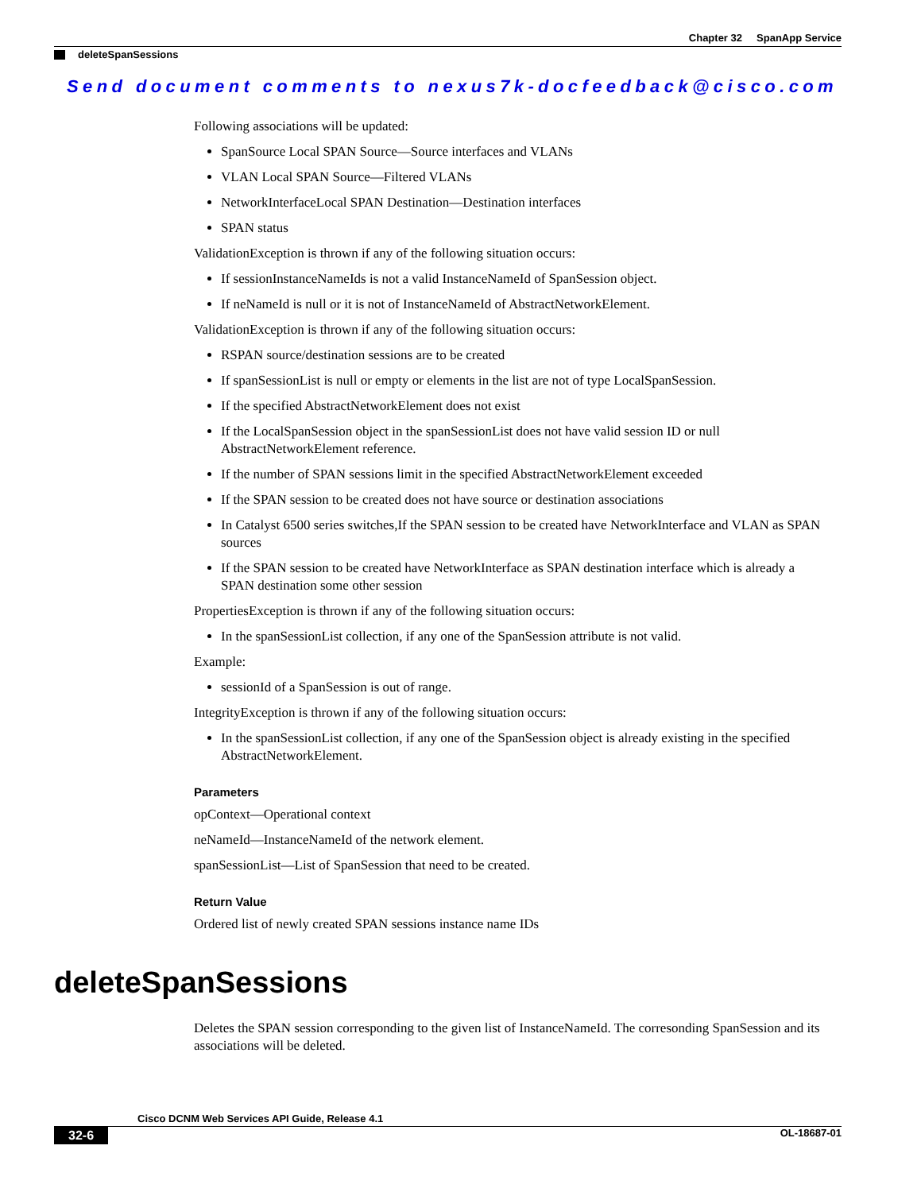Chapter 32 SpanApp Service
deleteSpanSessions
Send document comments to nexus7k-docfeedback@cisco.com
Following associations will be updated:
SpanSource Local SPAN Source—Source interfaces and VLANs
VLAN Local SPAN Source—Filtered VLANs
NetworkInterfaceLocal SPAN Destination—Destination interfaces
SPAN status
ValidationException is thrown if any of the following situation occurs:
If sessionInstanceNameIds is not a valid InstanceNameId of SpanSession object.
If neNameId is null or it is not of InstanceNameId of AbstractNetworkElement.
ValidationException is thrown if any of the following situation occurs:
RSPAN source/destination sessions are to be created
If spanSessionList is null or empty or elements in the list are not of type LocalSpanSession.
If the specified AbstractNetworkElement does not exist
If the LocalSpanSession object in the spanSessionList does not have valid session ID or null AbstractNetworkElement reference.
If the number of SPAN sessions limit in the specified AbstractNetworkElement exceeded
If the SPAN session to be created does not have source or destination associations
In Catalyst 6500 series switches,If the SPAN session to be created have NetworkInterface and VLAN as SPAN sources
If the SPAN session to be created have NetworkInterface as SPAN destination interface which is already a SPAN destination some other session
PropertiesException is thrown if any of the following situation occurs:
In the spanSessionList collection, if any one of the SpanSession attribute is not valid.
Example:
sessionId of a SpanSession is out of range.
IntegrityException is thrown if any of the following situation occurs:
In the spanSessionList collection, if any one of the SpanSession object is already existing in the specified AbstractNetworkElement.
Parameters
opContext—Operational context
neNameId—InstanceNameId of the network element.
spanSessionList—List of SpanSession that need to be created.
Return Value
Ordered list of newly created SPAN sessions instance name IDs
deleteSpanSessions
Deletes the SPAN session corresponding to the given list of InstanceNameId. The corresonding SpanSession and its associations will be deleted.
Cisco DCNM Web Services API Guide, Release 4.1
32-6 OL-18687-01